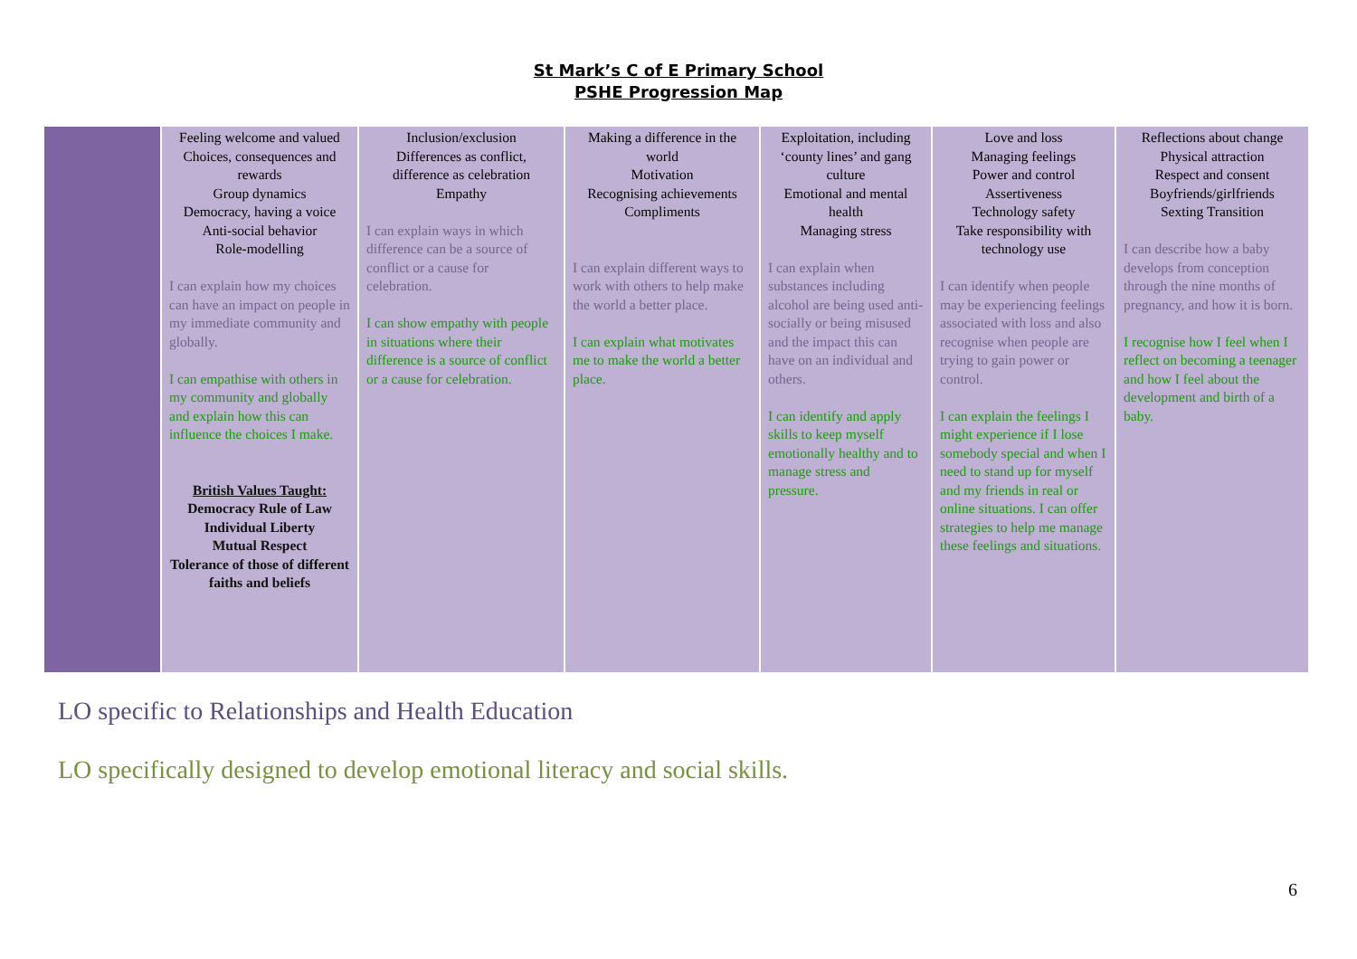St Mark’s C of E Primary School
PSHE Progression Map
| | Feeling welcome and valued Choices, consequences and rewards Group dynamics Democracy, having a voice Anti-social behavior Role-modelling I can explain how my choices can have an impact on people in my immediate community and globally. I can empathise with others in my community and globally and explain how this can influence the choices I make. British Values Taught: Democracy Rule of Law Individual Liberty Mutual Respect Tolerance of those of different faiths and beliefs | Inclusion/exclusion Differences as conflict, difference as celebration Empathy I can explain ways in which difference can be a source of conflict or a cause for celebration. I can show empathy with people in situations where their difference is a source of conflict or a cause for celebration. | Making a difference in the world Motivation Recognising achievements Compliments I can explain different ways to work with others to help make the world a better place. I can explain what motivates me to make the world a better place. | Exploitation, including ‘county lines’ and gang culture Emotional and mental health Managing stress I can explain when substances including alcohol are being used anti-socially or being misused and the impact this can have on an individual and others. I can identify and apply skills to keep myself emotionally healthy and to manage stress and pressure. | Love and loss Managing feelings Power and control Assertiveness Technology safety Take responsibility with technology use I can identify when people may be experiencing feelings associated with loss and also recognise when people are trying to gain power or control. I can explain the feelings I might experience if I lose somebody special and when I need to stand up for myself and my friends in real or online situations. I can offer strategies to help me manage these feelings and situations. | Reflections about change Physical attraction Respect and consent Boyfriends/girlfriends Sexting Transition I can describe how a baby develops from conception through the nine months of pregnancy, and how it is born. I recognise how I feel when I reflect on becoming a teenager and how I feel about the development and birth of a baby. |
LO specific to Relationships and Health Education
LO specifically designed to develop emotional literacy and social skills.
6